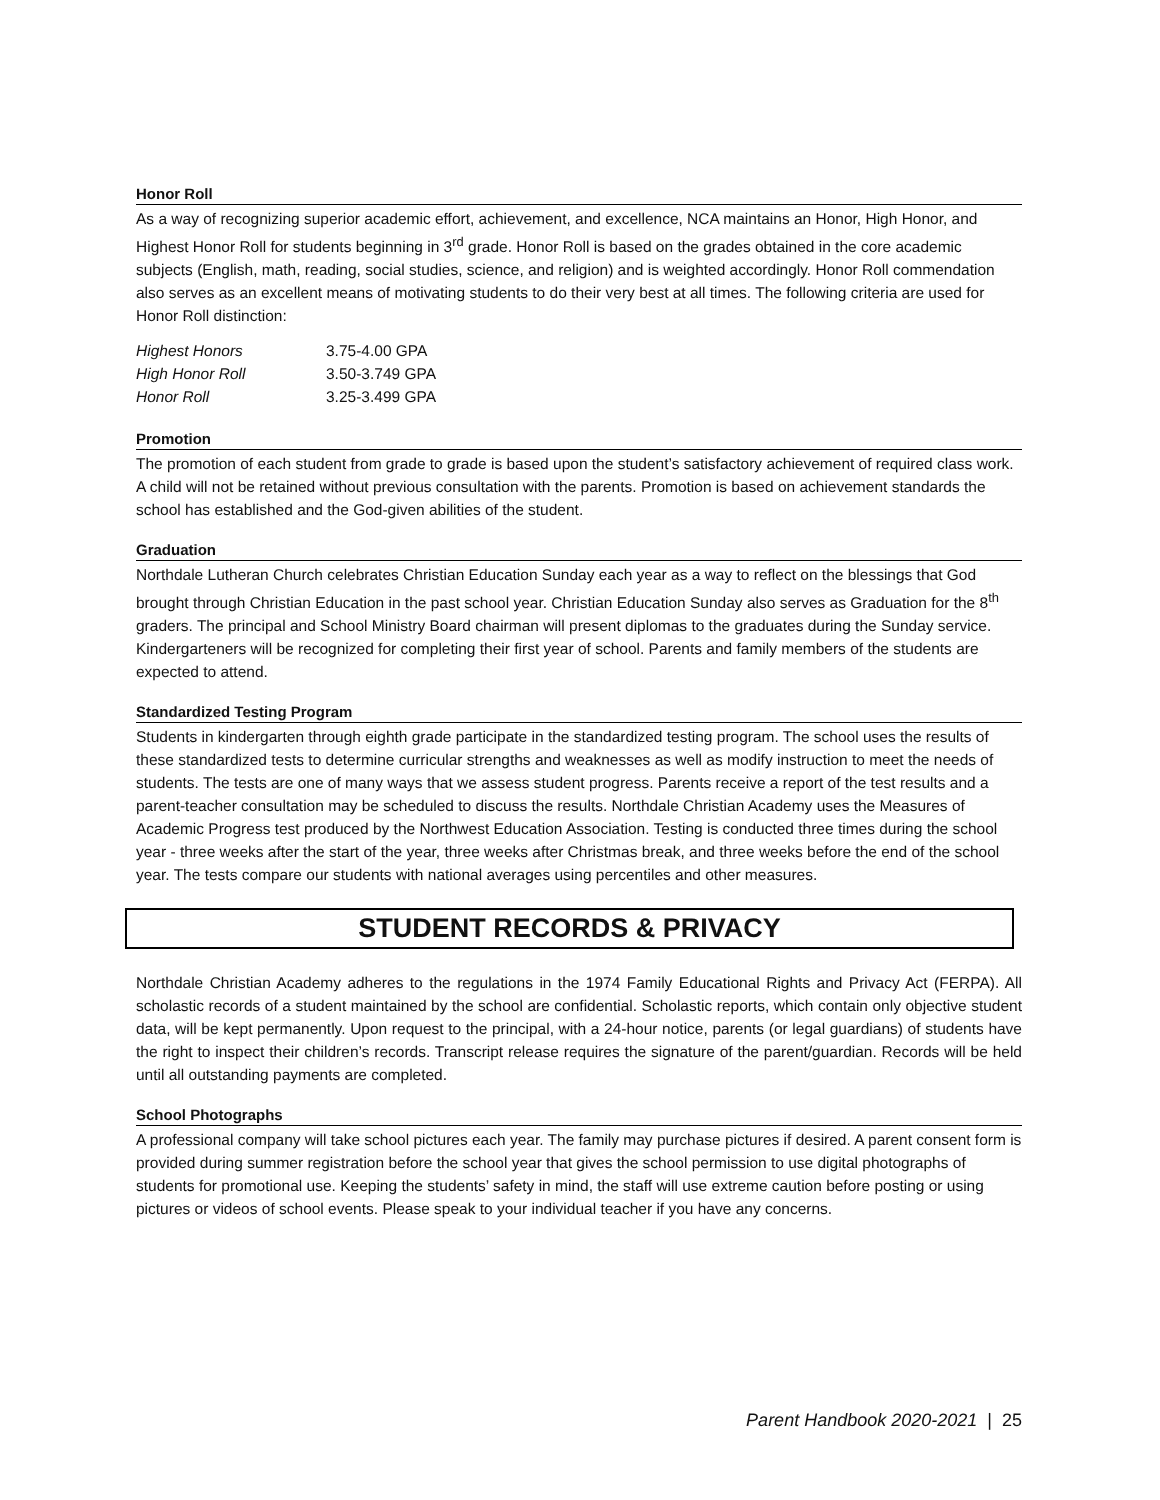Honor Roll
As a way of recognizing superior academic effort, achievement, and excellence, NCA maintains an Honor, High Honor, and Highest Honor Roll for students beginning in 3<sup>rd</sup> grade. Honor Roll is based on the grades obtained in the core academic subjects (English, math, reading, social studies, science, and religion) and is weighted accordingly. Honor Roll commendation also serves as an excellent means of motivating students to do their very best at all times. The following criteria are used for Honor Roll distinction:
| Highest Honors | 3.75-4.00 GPA |
| High Honor Roll | 3.50-3.749 GPA |
| Honor Roll | 3.25-3.499 GPA |
Promotion
The promotion of each student from grade to grade is based upon the student’s satisfactory achievement of required class work. A child will not be retained without previous consultation with the parents. Promotion is based on achievement standards the school has established and the God-given abilities of the student.
Graduation
Northdale Lutheran Church celebrates Christian Education Sunday each year as a way to reflect on the blessings that God brought through Christian Education in the past school year. Christian Education Sunday also serves as Graduation for the 8<sup>th</sup> graders. The principal and School Ministry Board chairman will present diplomas to the graduates during the Sunday service. Kindergarteners will be recognized for completing their first year of school. Parents and family members of the students are expected to attend.
Standardized Testing Program
Students in kindergarten through eighth grade participate in the standardized testing program. The school uses the results of these standardized tests to determine curricular strengths and weaknesses as well as modify instruction to meet the needs of students. The tests are one of many ways that we assess student progress. Parents receive a report of the test results and a parent-teacher consultation may be scheduled to discuss the results. Northdale Christian Academy uses the Measures of Academic Progress test produced by the Northwest Education Association. Testing is conducted three times during the school year - three weeks after the start of the year, three weeks after Christmas break, and three weeks before the end of the school year. The tests compare our students with national averages using percentiles and other measures.
STUDENT RECORDS & PRIVACY
Northdale Christian Academy adheres to the regulations in the 1974 Family Educational Rights and Privacy Act (FERPA). All scholastic records of a student maintained by the school are confidential. Scholastic reports, which contain only objective student data, will be kept permanently. Upon request to the principal, with a 24-hour notice, parents (or legal guardians) of students have the right to inspect their children’s records. Transcript release requires the signature of the parent/guardian. Records will be held until all outstanding payments are completed.
School Photographs
A professional company will take school pictures each year. The family may purchase pictures if desired. A parent consent form is provided during summer registration before the school year that gives the school permission to use digital photographs of students for promotional use. Keeping the students’ safety in mind, the staff will use extreme caution before posting or using pictures or videos of school events. Please speak to your individual teacher if you have any concerns.
Parent Handbook 2020-2021 | 25